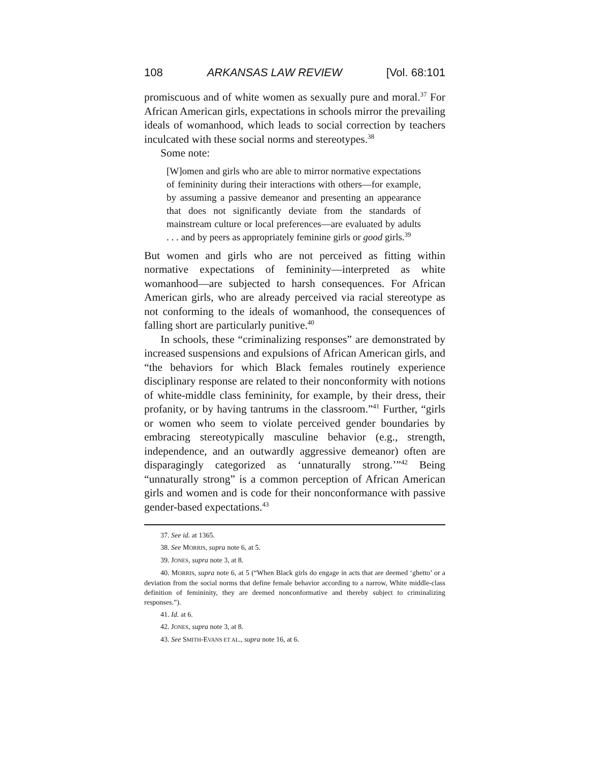108 ARKANSAS LAW REVIEW [Vol. 68:101
promiscuous and of white women as sexually pure and moral.<sup>37</sup> For African American girls, expectations in schools mirror the prevailing ideals of womanhood, which leads to social correction by teachers inculcated with these social norms and stereotypes.<sup>38</sup>
Some note:
[W]omen and girls who are able to mirror normative expectations of femininity during their interactions with others—for example, by assuming a passive demeanor and presenting an appearance that does not significantly deviate from the standards of mainstream culture or local preferences—are evaluated by adults . . . and by peers as appropriately feminine girls or good girls.<sup>39</sup>
But women and girls who are not perceived as fitting within normative expectations of femininity—interpreted as white womanhood—are subjected to harsh consequences. For African American girls, who are already perceived via racial stereotype as not conforming to the ideals of womanhood, the consequences of falling short are particularly punitive.<sup>40</sup>
In schools, these “criminalizing responses” are demonstrated by increased suspensions and expulsions of African American girls, and “the behaviors for which Black females routinely experience disciplinary response are related to their nonconformity with notions of white-middle class femininity, for example, by their dress, their profanity, or by having tantrums in the classroom.”<sup>41</sup> Further, “girls or women who seem to violate perceived gender boundaries by embracing stereotypically masculine behavior (e.g., strength, independence, and an outwardly aggressive demeanor) often are disparagingly categorized as ‘unnaturally strong.’”<sup>42</sup> Being “unnaturally strong” is a common perception of African American girls and women and is code for their nonconformance with passive gender-based expectations.<sup>43</sup>
37. See id. at 1365.
38. See MORRIS, supra note 6, at 5.
39. JONES, supra note 3, at 8.
40. MORRIS, supra note 6, at 5 (“When Black girls do engage in acts that are deemed ‘ghetto’ or a deviation from the social norms that define female behavior according to a narrow, White middle-class definition of femininity, they are deemed nonconformative and thereby subject to criminalizing responses.”).
41. Id. at 6.
42. JONES, supra note 3, at 8.
43. See SMITH-EVANS ET AL., supra note 16, at 6.